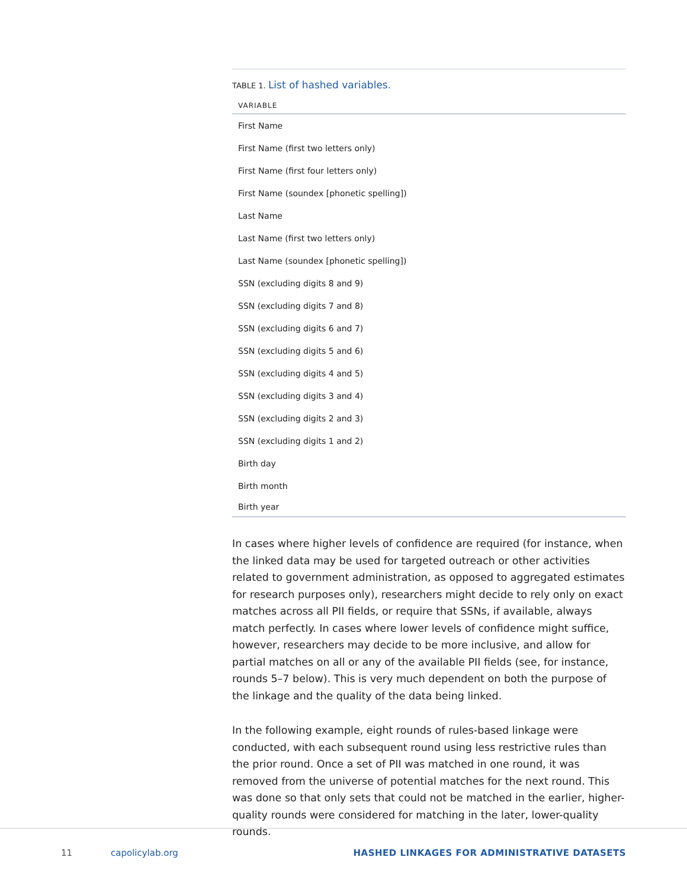TABLE 1. List of hashed variables.
| VARIABLE |
| --- |
| First Name |
| First Name (first two letters only) |
| First Name (first four letters only) |
| First Name (soundex [phonetic spelling]) |
| Last Name |
| Last Name (first two letters only) |
| Last Name (soundex [phonetic spelling]) |
| SSN (excluding digits 8 and 9) |
| SSN (excluding digits 7 and 8) |
| SSN (excluding digits 6 and 7) |
| SSN (excluding digits 5 and 6) |
| SSN (excluding digits 4 and 5) |
| SSN (excluding digits 3 and 4) |
| SSN (excluding digits 2 and 3) |
| SSN (excluding digits 1 and 2) |
| Birth day |
| Birth month |
| Birth year |
In cases where higher levels of confidence are required (for instance, when the linked data may be used for targeted outreach or other activities related to government administration, as opposed to aggregated estimates for research purposes only), researchers might decide to rely only on exact matches across all PII fields, or require that SSNs, if available, always match perfectly. In cases where lower levels of confidence might suffice, however, researchers may decide to be more inclusive, and allow for partial matches on all or any of the available PII fields (see, for instance, rounds 5–7 below). This is very much dependent on both the purpose of the linkage and the quality of the data being linked.
In the following example, eight rounds of rules-based linkage were conducted, with each subsequent round using less restrictive rules than the prior round. Once a set of PII was matched in one round, it was removed from the universe of potential matches for the next round. This was done so that only sets that could not be matched in the earlier, higher-quality rounds were considered for matching in the later, lower-quality rounds.
11 capolicylab.org HASHED LINKAGES FOR ADMINISTRATIVE DATASETS